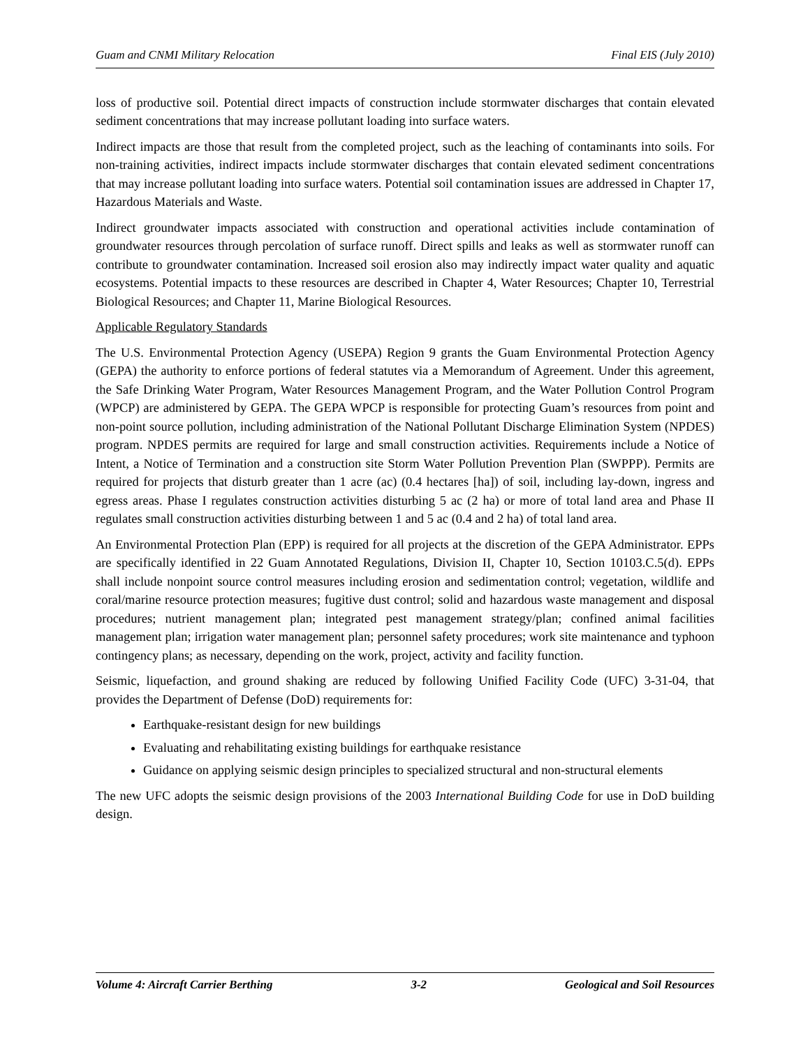Guam and CNMI Military Relocation Final EIS (July 2010)
loss of productive soil. Potential direct impacts of construction include stormwater discharges that contain elevated sediment concentrations that may increase pollutant loading into surface waters.
Indirect impacts are those that result from the completed project, such as the leaching of contaminants into soils. For non-training activities, indirect impacts include stormwater discharges that contain elevated sediment concentrations that may increase pollutant loading into surface waters. Potential soil contamination issues are addressed in Chapter 17, Hazardous Materials and Waste.
Indirect groundwater impacts associated with construction and operational activities include contamination of groundwater resources through percolation of surface runoff. Direct spills and leaks as well as stormwater runoff can contribute to groundwater contamination. Increased soil erosion also may indirectly impact water quality and aquatic ecosystems. Potential impacts to these resources are described in Chapter 4, Water Resources; Chapter 10, Terrestrial Biological Resources; and Chapter 11, Marine Biological Resources.
Applicable Regulatory Standards
The U.S. Environmental Protection Agency (USEPA) Region 9 grants the Guam Environmental Protection Agency (GEPA) the authority to enforce portions of federal statutes via a Memorandum of Agreement. Under this agreement, the Safe Drinking Water Program, Water Resources Management Program, and the Water Pollution Control Program (WPCP) are administered by GEPA. The GEPA WPCP is responsible for protecting Guam’s resources from point and non-point source pollution, including administration of the National Pollutant Discharge Elimination System (NPDES) program. NPDES permits are required for large and small construction activities. Requirements include a Notice of Intent, a Notice of Termination and a construction site Storm Water Pollution Prevention Plan (SWPPP). Permits are required for projects that disturb greater than 1 acre (ac) (0.4 hectares [ha]) of soil, including lay-down, ingress and egress areas. Phase I regulates construction activities disturbing 5 ac (2 ha) or more of total land area and Phase II regulates small construction activities disturbing between 1 and 5 ac (0.4 and 2 ha) of total land area.
An Environmental Protection Plan (EPP) is required for all projects at the discretion of the GEPA Administrator. EPPs are specifically identified in 22 Guam Annotated Regulations, Division II, Chapter 10, Section 10103.C.5(d). EPPs shall include nonpoint source control measures including erosion and sedimentation control; vegetation, wildlife and coral/marine resource protection measures; fugitive dust control; solid and hazardous waste management and disposal procedures; nutrient management plan; integrated pest management strategy/plan; confined animal facilities management plan; irrigation water management plan; personnel safety procedures; work site maintenance and typhoon contingency plans; as necessary, depending on the work, project, activity and facility function.
Seismic, liquefaction, and ground shaking are reduced by following Unified Facility Code (UFC) 3-31-04, that provides the Department of Defense (DoD) requirements for:
Earthquake-resistant design for new buildings
Evaluating and rehabilitating existing buildings for earthquake resistance
Guidance on applying seismic design principles to specialized structural and non-structural elements
The new UFC adopts the seismic design provisions of the 2003 International Building Code for use in DoD building design.
Volume 4: Aircraft Carrier Berthing 3-2 Geological and Soil Resources